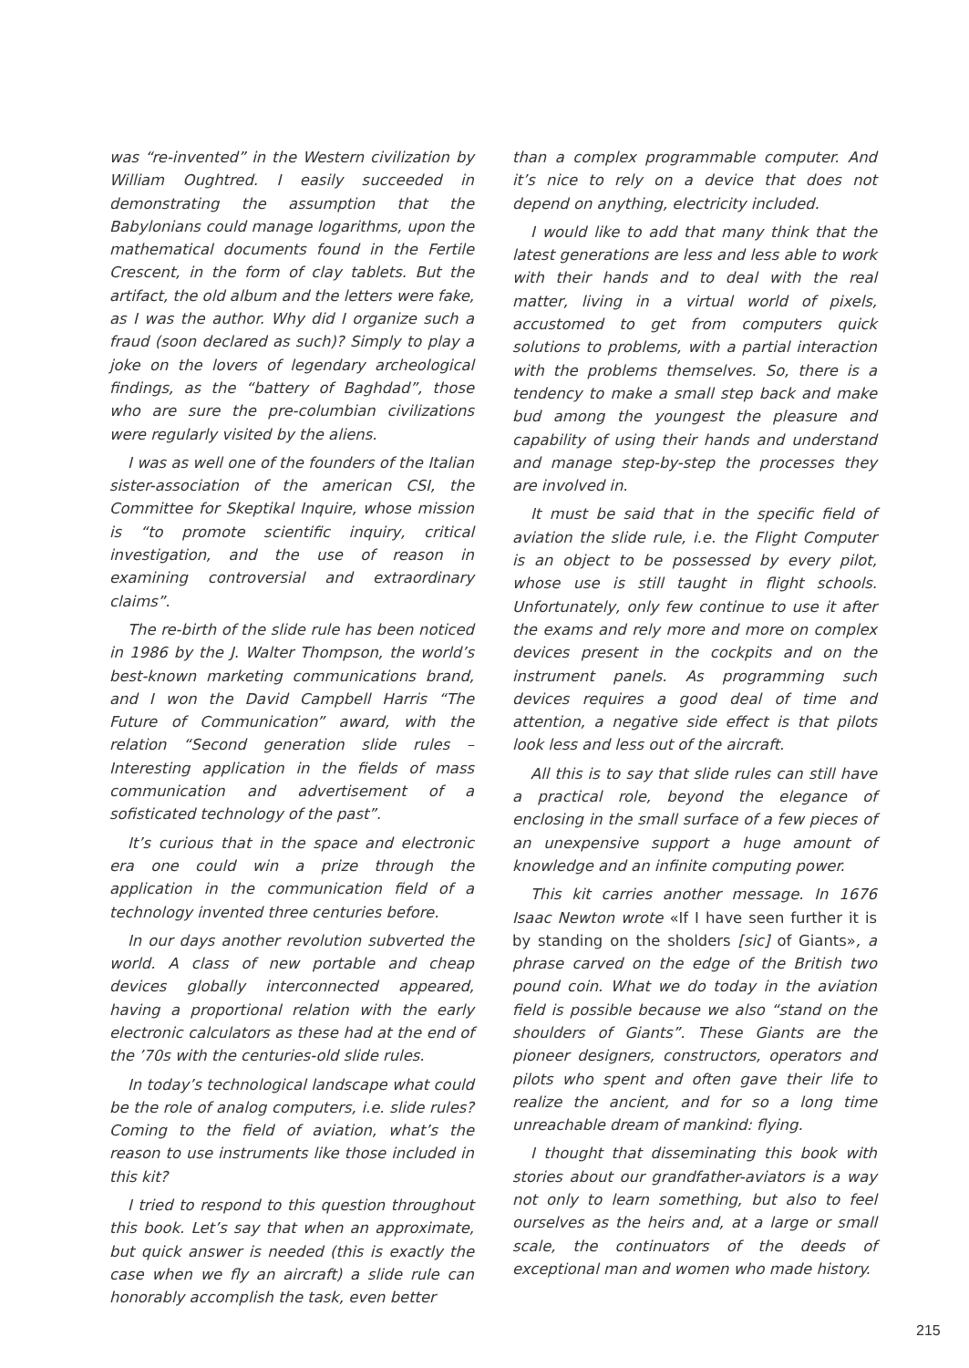was “re-invented” in the Western civilization by William Oughtred. I easily succeeded in demonstrating the assumption that the Babylonians could manage logarithms, upon the mathematical documents found in the Fertile Crescent, in the form of clay tablets. But the artifact, the old album and the letters were fake, as I was the author. Why did I organize such a fraud (soon declared as such)? Simply to play a joke on the lovers of legendary archeological findings, as the “battery of Baghdad”, those who are sure the pre-columbian civilizations were regularly visited by the aliens.
I was as well one of the founders of the Italian sister-association of the american CSI, the Committee for Skeptikal Inquire, whose mission is “to promote scientific inquiry, critical investigation, and the use of reason in examining controversial and extraordinary claims”.
The re-birth of the slide rule has been noticed in 1986 by the J. Walter Thompson, the world’s best-known marketing communications brand, and I won the David Campbell Harris “The Future of Communication” award, with the relation “Second generation slide rules – Interesting application in the fields of mass communication and advertisement of a sofisticated technology of the past”.
It’s curious that in the space and electronic era one could win a prize through the application in the communication field of a technology invented three centuries before.
In our days another revolution subverted the world. A class of new portable and cheap devices globally interconnected appeared, having a proportional relation with the early electronic calculators as these had at the end of the ’70s with the centuries-old slide rules.
In today’s technological landscape what could be the role of analog computers, i.e. slide rules? Coming to the field of aviation, what’s the reason to use instruments like those included in this kit?
I tried to respond to this question throughout this book. Let’s say that when an approximate, but quick answer is needed (this is exactly the case when we fly an aircraft) a slide rule can honorably accomplish the task, even better
than a complex programmable computer. And it’s nice to rely on a device that does not depend on anything, electricity included.
I would like to add that many think that the latest generations are less and less able to work with their hands and to deal with the real matter, living in a virtual world of pixels, accustomed to get from computers quick solutions to problems, with a partial interaction with the problems themselves. So, there is a tendency to make a small step back and make bud among the youngest the pleasure and capability of using their hands and understand and manage step-by-step the processes they are involved in.
It must be said that in the specific field of aviation the slide rule, i.e. the Flight Computer is an object to be possessed by every pilot, whose use is still taught in flight schools. Unfortunately, only few continue to use it after the exams and rely more and more on complex devices present in the cockpits and on the instrument panels. As programming such devices requires a good deal of time and attention, a negative side effect is that pilots look less and less out of the aircraft.
All this is to say that slide rules can still have a practical role, beyond the elegance of enclosing in the small surface of a few pieces of an unexpensive support a huge amount of knowledge and an infinite computing power.
This kit carries another message. In 1676 Isaac Newton wrote «If I have seen further it is by standing on the sholders [sic] of Giants», a phrase carved on the edge of the British two pound coin. What we do today in the aviation field is possible because we also “stand on the shoulders of Giants”. These Giants are the pioneer designers, constructors, operators and pilots who spent and often gave their life to realize the ancient, and for so a long time unreachable dream of mankind: flying.
I thought that disseminating this book with stories about our grandfather-aviators is a way not only to learn something, but also to feel ourselves as the heirs and, at a large or small scale, the continuators of the deeds of exceptional man and women who made history.
215